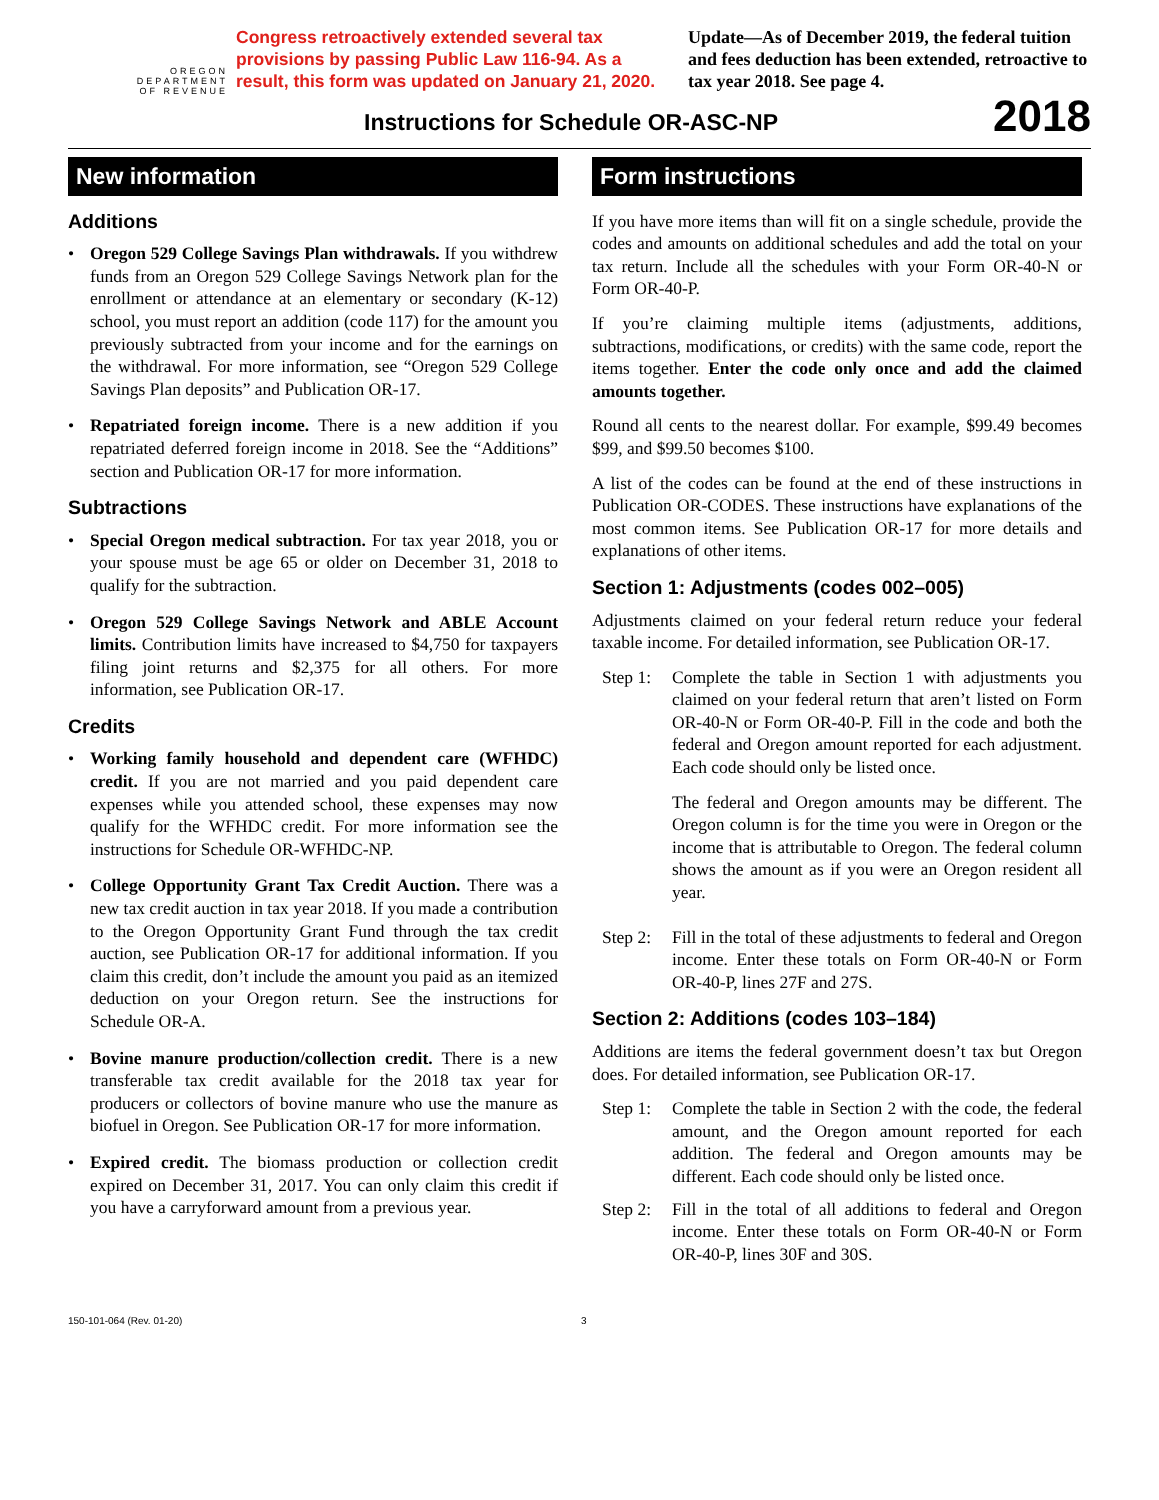OREGON
DEPARTMENT
OF REVENUE
Congress retroactively extended several tax provisions by passing Public Law 116-94. As a result, this form was updated on January 21, 2020.
Update—As of December 2019, the federal tuition and fees deduction has been extended, retroactive to tax year 2018. See page 4.
Instructions for Schedule OR-ASC-NP
2018
New information
Additions
• Oregon 529 College Savings Plan withdrawals. If you withdrew funds from an Oregon 529 College Savings Network plan for the enrollment or attendance at an elementary or secondary (K-12) school, you must report an addition (code 117) for the amount you previously subtracted from your income and for the earnings on the withdrawal. For more information, see “Oregon 529 College Savings Plan deposits” and Publication OR-17.
• Repatriated foreign income. There is a new addition if you repatriated deferred foreign income in 2018. See the “Additions” section and Publication OR-17 for more information.
Subtractions
• Special Oregon medical subtraction. For tax year 2018, you or your spouse must be age 65 or older on December 31, 2018 to qualify for the subtraction.
• Oregon 529 College Savings Network and ABLE Account limits. Contribution limits have increased to $4,750 for taxpayers filing joint returns and $2,375 for all others. For more information, see Publication OR-17.
Credits
• Working family household and dependent care (WFHDC) credit. If you are not married and you paid dependent care expenses while you attended school, these expenses may now qualify for the WFHDC credit. For more information see the instructions for Schedule OR-WFHDC-NP.
• College Opportunity Grant Tax Credit Auction. There was a new tax credit auction in tax year 2018. If you made a contribution to the Oregon Opportunity Grant Fund through the tax credit auction, see Publication OR-17 for additional information. If you claim this credit, don’t include the amount you paid as an itemized deduction on your Oregon return. See the instructions for Schedule OR-A.
• Bovine manure production/collection credit. There is a new transferable tax credit available for the 2018 tax year for producers or collectors of bovine manure who use the manure as biofuel in Oregon. See Publication OR-17 for more information.
• Expired credit. The biomass production or collection credit expired on December 31, 2017. You can only claim this credit if you have a carryforward amount from a previous year.
Form instructions
If you have more items than will fit on a single schedule, provide the codes and amounts on additional schedules and add the total on your tax return. Include all the schedules with your Form OR-40-N or Form OR-40-P.
If you’re claiming multiple items (adjustments, additions, subtractions, modifications, or credits) with the same code, report the items together. Enter the code only once and add the claimed amounts together.
Round all cents to the nearest dollar. For example, $99.49 becomes $99, and $99.50 becomes $100.
A list of the codes can be found at the end of these instructions in Publication OR-CODES. These instructions have explanations of the most common items. See Publication OR-17 for more details and explanations of other items.
Section 1: Adjustments (codes 002–005)
Adjustments claimed on your federal return reduce your federal taxable income. For detailed information, see Publication OR-17.
Step 1:
Complete the table in Section 1 with adjustments you claimed on your federal return that aren’t listed on Form OR-40-N or Form OR-40-P. Fill in the code and both the federal and Oregon amount reported for each adjustment. Each code should only be listed once.
The federal and Oregon amounts may be different. The Oregon column is for the time you were in Oregon or the income that is attributable to Oregon. The federal column shows the amount as if you were an Oregon resident all year.
Step 2:
Fill in the total of these adjustments to federal and Oregon income. Enter these totals on Form OR-40-N or Form OR-40-P, lines 27F and 27S.
Section 2: Additions (codes 103–184)
Additions are items the federal government doesn’t tax but Oregon does. For detailed information, see Publication OR-17.
Step 1:
Complete the table in Section 2 with the code, the federal amount, and the Oregon amount reported for each addition. The federal and Oregon amounts may be different. Each code should only be listed once.
Step 2:
Fill in the total of all additions to federal and Oregon income. Enter these totals on Form OR-40-N or Form OR-40-P, lines 30F and 30S.
150-101-064 (Rev. 01-20) 3